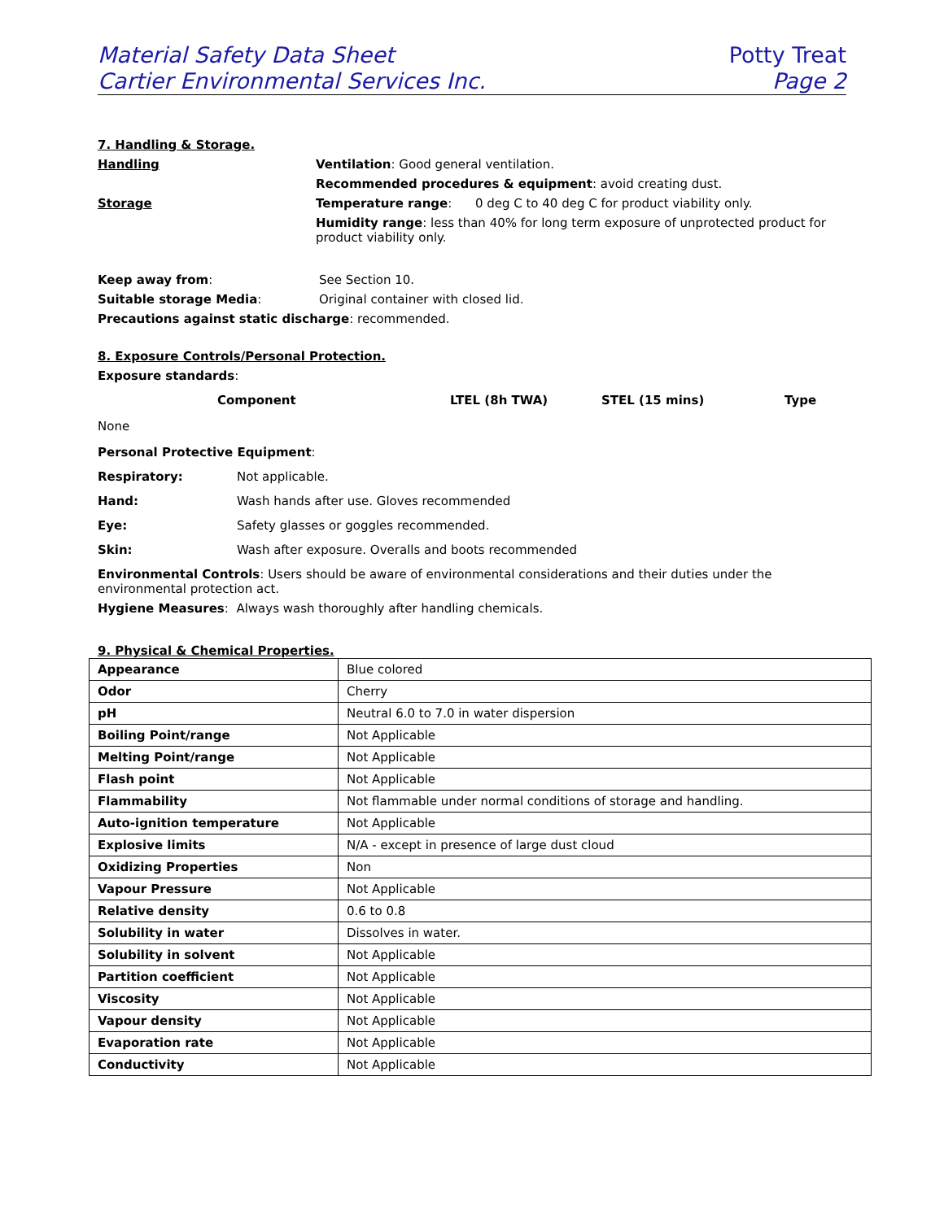Material Safety Data Sheet
Cartier Environmental Services Inc.
Potty Treat
Page 2
7. Handling & Storage.
Handling Ventilation: Good general ventilation.
Recommended procedures & equipment: avoid creating dust.
Storage Temperature range: 0 deg C to 40 deg C for product viability only.
Humidity range: less than 40% for long term exposure of unprotected product for product viability only.
Keep away from: See Section 10.
Suitable storage Media: Original container with closed lid.
Precautions against static discharge: recommended.
8. Exposure Controls/Personal Protection.
Exposure standards:
Component LTEL (8h TWA) STEL (15 mins) Type
None
Personal Protective Equipment:
Respiratory: Not applicable.
Hand: Wash hands after use. Gloves recommended
Eye: Safety glasses or goggles recommended.
Skin: Wash after exposure. Overalls and boots recommended
Environmental Controls: Users should be aware of environmental considerations and their duties under the environmental protection act.
Hygiene Measures: Always wash thoroughly after handling chemicals.
9. Physical & Chemical Properties.
| Appearance | Blue colored |
| Odor | Cherry |
| pH | Neutral 6.0 to 7.0 in water dispersion |
| Boiling Point/range | Not Applicable |
| Melting Point/range | Not Applicable |
| Flash point | Not Applicable |
| Flammability | Not flammable under normal conditions of storage and handling. |
| Auto-ignition temperature | Not Applicable |
| Explosive limits | N/A - except in presence of large dust cloud |
| Oxidizing Properties | Non |
| Vapour Pressure | Not Applicable |
| Relative density | 0.6 to 0.8 |
| Solubility in water | Dissolves in water. |
| Solubility in solvent | Not Applicable |
| Partition coefficient | Not Applicable |
| Viscosity | Not Applicable |
| Vapour density | Not Applicable |
| Evaporation rate | Not Applicable |
| Conductivity | Not Applicable |